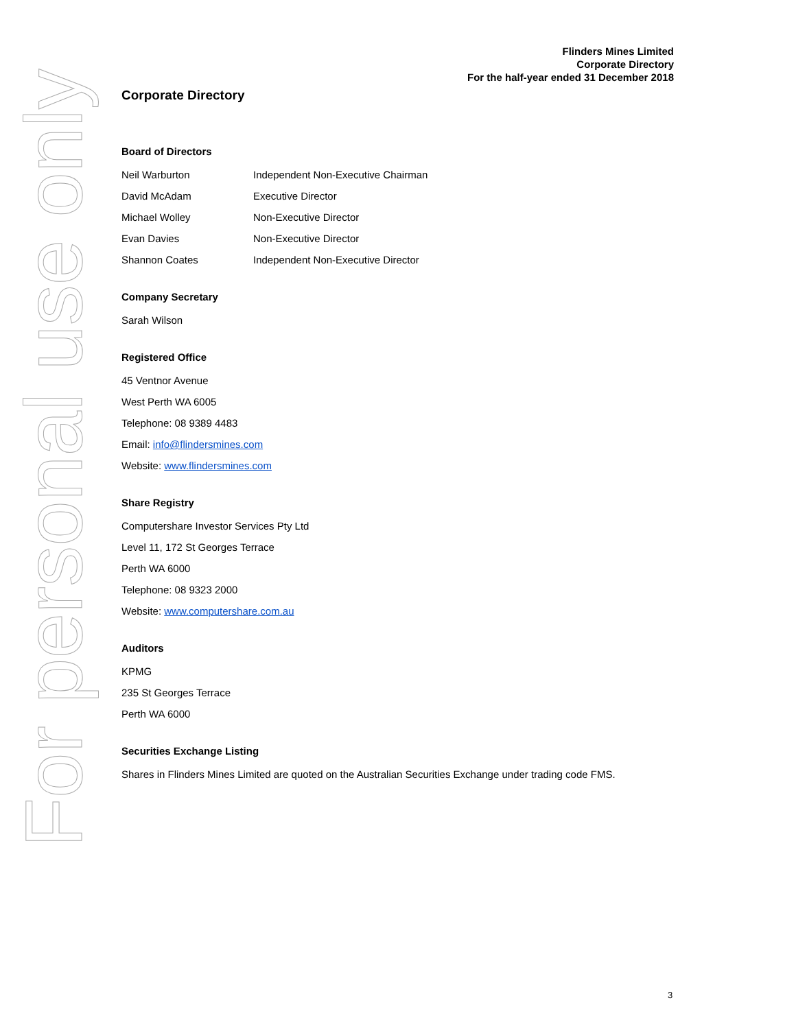Flinders Mines Limited
Corporate Directory
For the half-year ended 31 December 2018
Corporate Directory
Board of Directors
| Neil Warburton | Independent Non-Executive Chairman |
| David McAdam | Executive Director |
| Michael Wolley | Non-Executive Director |
| Evan Davies | Non-Executive Director |
| Shannon Coates | Independent Non-Executive Director |
Company Secretary
Sarah Wilson
Registered Office
45 Ventnor Avenue
West Perth WA 6005
Telephone: 08 9389 4483
Email: info@flindersmines.com
Website: www.flindersmines.com
Share Registry
Computershare Investor Services Pty Ltd
Level 11, 172 St Georges Terrace
Perth WA 6000
Telephone: 08 9323 2000
Website: www.computershare.com.au
Auditors
KPMG
235 St Georges Terrace
Perth WA 6000
Securities Exchange Listing
Shares in Flinders Mines Limited are quoted on the Australian Securities Exchange under trading code FMS.
For personal use only
3